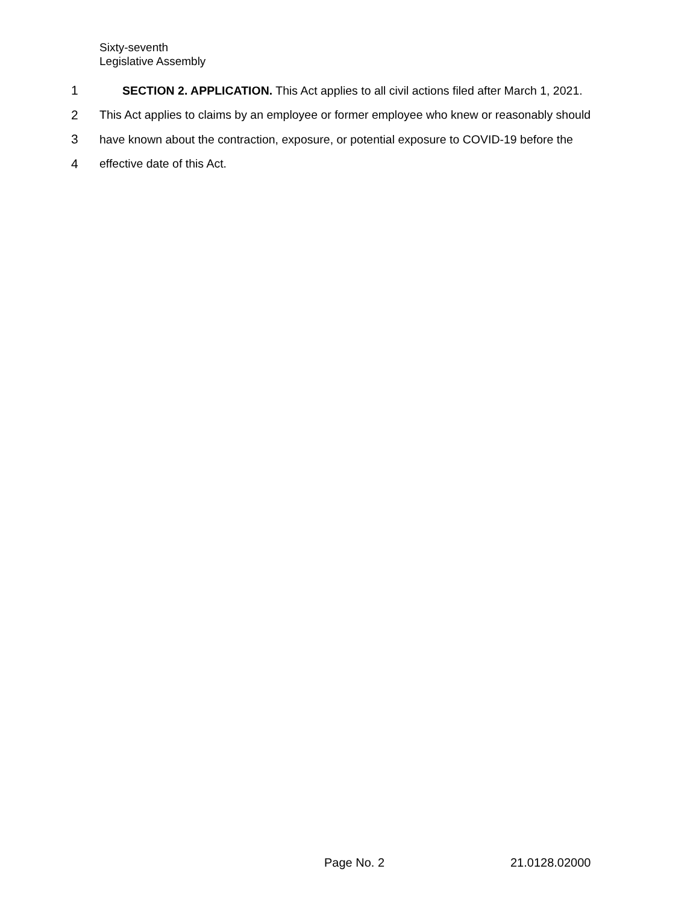Sixty-seventh
Legislative Assembly
1 SECTION 2. APPLICATION. This Act applies to all civil actions filed after March 1, 2021.
2 This Act applies to claims by an employee or former employee who knew or reasonably should
3 have known about the contraction, exposure, or potential exposure to COVID-19 before the
4 effective date of this Act.
Page No. 2 21.0128.02000